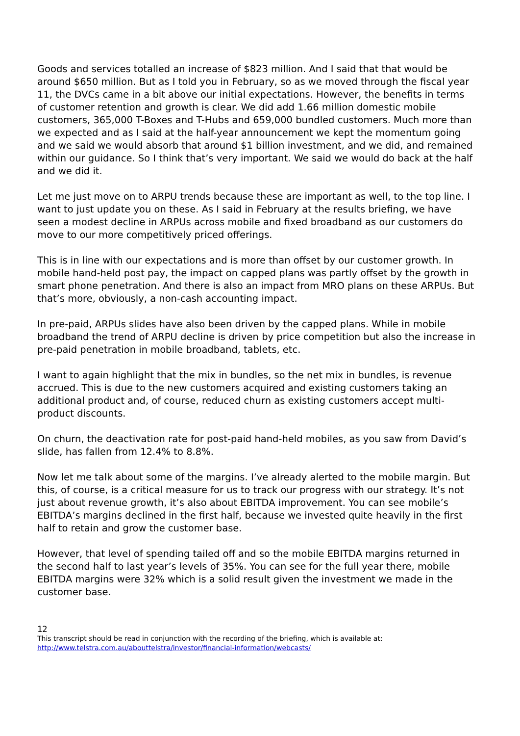Goods and services totalled an increase of $823 million. And I said that that would be around $650 million. But as I told you in February, so as we moved through the fiscal year 11, the DVCs came in a bit above our initial expectations. However, the benefits in terms of customer retention and growth is clear. We did add 1.66 million domestic mobile customers, 365,000 T-Boxes and T-Hubs and 659,000 bundled customers. Much more than we expected and as I said at the half-year announcement we kept the momentum going and we said we would absorb that around $1 billion investment, and we did, and remained within our guidance. So I think that’s very important. We said we would do back at the half and we did it.
Let me just move on to ARPU trends because these are important as well, to the top line. I want to just update you on these. As I said in February at the results briefing, we have seen a modest decline in ARPUs across mobile and fixed broadband as our customers do move to our more competitively priced offerings.
This is in line with our expectations and is more than offset by our customer growth. In mobile hand-held post pay, the impact on capped plans was partly offset by the growth in smart phone penetration. And there is also an impact from MRO plans on these ARPUs. But that’s more, obviously, a non-cash accounting impact.
In pre-paid, ARPUs slides have also been driven by the capped plans. While in mobile broadband the trend of ARPU decline is driven by price competition but also the increase in pre-paid penetration in mobile broadband, tablets, etc.
I want to again highlight that the mix in bundles, so the net mix in bundles, is revenue accrued. This is due to the new customers acquired and existing customers taking an additional product and, of course, reduced churn as existing customers accept multi-product discounts.
On churn, the deactivation rate for post-paid hand-held mobiles, as you saw from David’s slide, has fallen from 12.4% to 8.8%.
Now let me talk about some of the margins. I’ve already alerted to the mobile margin. But this, of course, is a critical measure for us to track our progress with our strategy. It’s not just about revenue growth, it’s also about EBITDA improvement. You can see mobile’s EBITDA’s margins declined in the first half, because we invested quite heavily in the first half to retain and grow the customer base.
However, that level of spending tailed off and so the mobile EBITDA margins returned in the second half to last year’s levels of 35%. You can see for the full year there, mobile EBITDA margins were 32% which is a solid result given the investment we made in the customer base.
12
This transcript should be read in conjunction with the recording of the briefing, which is available at:
http://www.telstra.com.au/abouttelstra/investor/financial-information/webcasts/